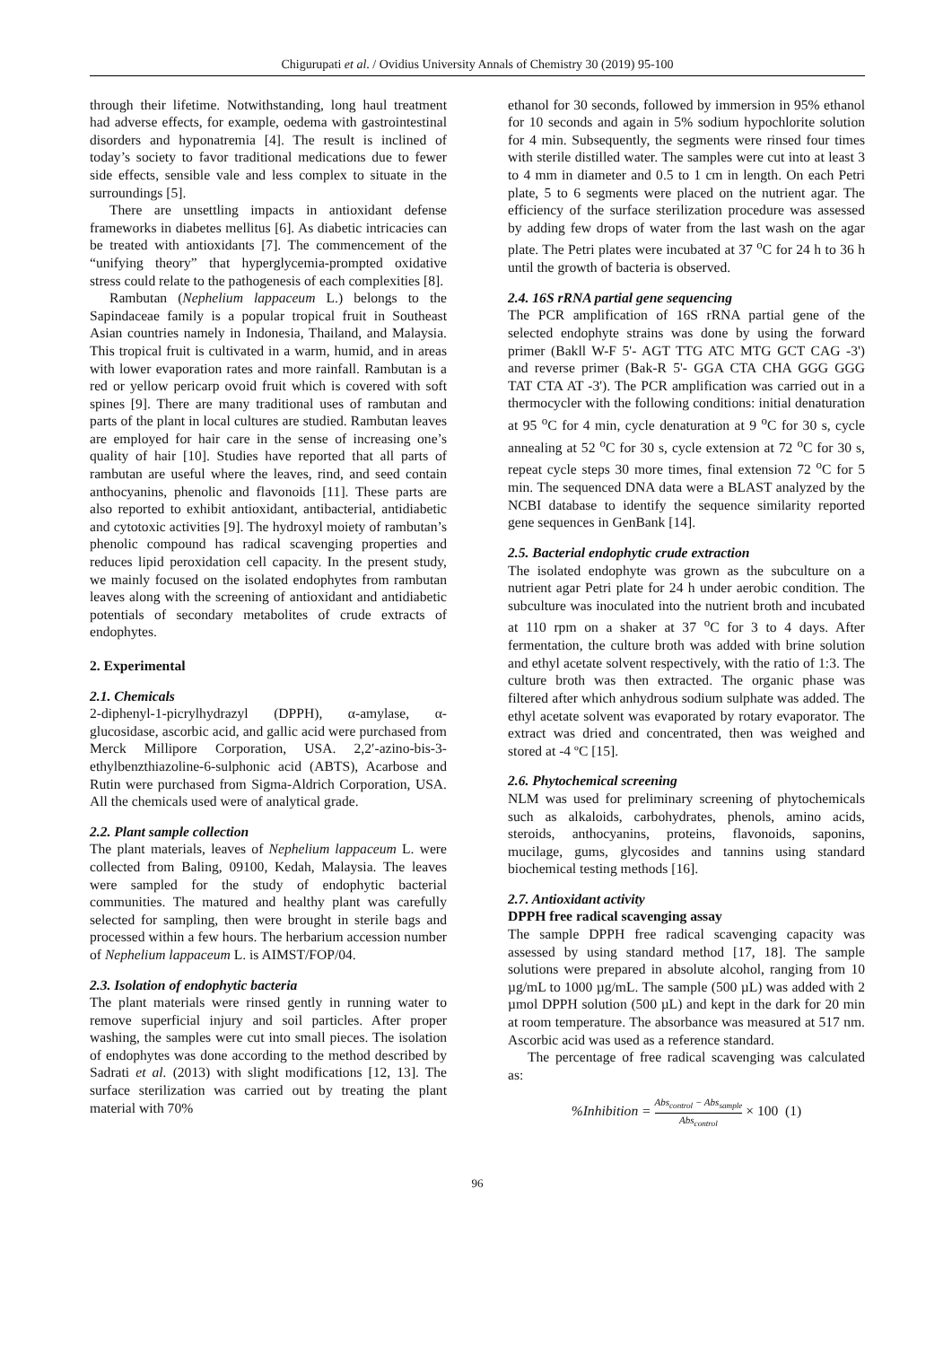Chigurupati et al. / Ovidius University Annals of Chemistry 30 (2019) 95-100
through their lifetime. Notwithstanding, long haul treatment had adverse effects, for example, oedema with gastrointestinal disorders and hyponatremia [4]. The result is inclined of today’s society to favor traditional medications due to fewer side effects, sensible vale and less complex to situate in the surroundings [5].
There are unsettling impacts in antioxidant defense frameworks in diabetes mellitus [6]. As diabetic intricacies can be treated with antioxidants [7]. The commencement of the “unifying theory” that hyperglycemia-prompted oxidative stress could relate to the pathogenesis of each complexities [8].
Rambutan (Nephelium lappaceum L.) belongs to the Sapindaceae family is a popular tropical fruit in Southeast Asian countries namely in Indonesia, Thailand, and Malaysia. This tropical fruit is cultivated in a warm, humid, and in areas with lower evaporation rates and more rainfall. Rambutan is a red or yellow pericarp ovoid fruit which is covered with soft spines [9]. There are many traditional uses of rambutan and parts of the plant in local cultures are studied. Rambutan leaves are employed for hair care in the sense of increasing one’s quality of hair [10]. Studies have reported that all parts of rambutan are useful where the leaves, rind, and seed contain anthocyanins, phenolic and flavonoids [11]. These parts are also reported to exhibit antioxidant, antibacterial, antidiabetic and cytotoxic activities [9]. The hydroxyl moiety of rambutan’s phenolic compound has radical scavenging properties and reduces lipid peroxidation cell capacity. In the present study, we mainly focused on the isolated endophytes from rambutan leaves along with the screening of antioxidant and antidiabetic potentials of secondary metabolites of crude extracts of endophytes.
2. Experimental
2.1. Chemicals
2-diphenyl-1-picrylhydrazyl (DPPH), α-amylase, α-glucosidase, ascorbic acid, and gallic acid were purchased from Merck Millipore Corporation, USA. 2,2′-azino-bis-3-ethylbenzthiazoline-6-sulphonic acid (ABTS), Acarbose and Rutin were purchased from Sigma-Aldrich Corporation, USA. All the chemicals used were of analytical grade.
2.2. Plant sample collection
The plant materials, leaves of Nephelium lappaceum L. were collected from Baling, 09100, Kedah, Malaysia. The leaves were sampled for the study of endophytic bacterial communities. The matured and healthy plant was carefully selected for sampling, then were brought in sterile bags and processed within a few hours. The herbarium accession number of Nephelium lappaceum L. is AIMST/FOP/04.
2.3. Isolation of endophytic bacteria
The plant materials were rinsed gently in running water to remove superficial injury and soil particles. After proper washing, the samples were cut into small pieces. The isolation of endophytes was done according to the method described by Sadrati et al. (2013) with slight modifications [12, 13]. The surface sterilization was carried out by treating the plant material with 70%
ethanol for 30 seconds, followed by immersion in 95% ethanol for 10 seconds and again in 5% sodium hypochlorite solution for 4 min. Subsequently, the segments were rinsed four times with sterile distilled water. The samples were cut into at least 3 to 4 mm in diameter and 0.5 to 1 cm in length. On each Petri plate, 5 to 6 segments were placed on the nutrient agar. The efficiency of the surface sterilization procedure was assessed by adding few drops of water from the last wash on the agar plate. The Petri plates were incubated at 37 <sup>o</sup>C for 24 h to 36 h until the growth of bacteria is observed.
2.4. 16S rRNA partial gene sequencing
The PCR amplification of 16S rRNA partial gene of the selected endophyte strains was done by using the forward primer (Bakll W-F 5'- AGT TTG ATC MTG GCT CAG -3') and reverse primer (Bak-R 5'- GGA CTA CHA GGG GGG TAT CTA AT -3'). The PCR amplification was carried out in a thermocycler with the following conditions: initial denaturation at 95 <sup>o</sup>C for 4 min, cycle denaturation at 9 <sup>o</sup>C for 30 s, cycle annealing at 52 <sup>o</sup>C for 30 s, cycle extension at 72 <sup>o</sup>C for 30 s, repeat cycle steps 30 more times, final extension 72 <sup>o</sup>C for 5 min. The sequenced DNA data were a BLAST analyzed by the NCBI database to identify the sequence similarity reported gene sequences in GenBank [14].
2.5. Bacterial endophytic crude extraction
The isolated endophyte was grown as the subculture on a nutrient agar Petri plate for 24 h under aerobic condition. The subculture was inoculated into the nutrient broth and incubated at 110 rpm on a shaker at 37 <sup>o</sup>C for 3 to 4 days. After fermentation, the culture broth was added with brine solution and ethyl acetate solvent respectively, with the ratio of 1:3. The culture broth was then extracted. The organic phase was filtered after which anhydrous sodium sulphate was added. The ethyl acetate solvent was evaporated by rotary evaporator. The extract was dried and concentrated, then was weighed and stored at -4 ºC [15].
2.6. Phytochemical screening
NLM was used for preliminary screening of phytochemicals such as alkaloids, carbohydrates, phenols, amino acids, steroids, anthocyanins, proteins, flavonoids, saponins, mucilage, gums, glycosides and tannins using standard biochemical testing methods [16].
2.7. Antioxidant activity
DPPH free radical scavenging assay
The sample DPPH free radical scavenging capacity was assessed by using standard method [17, 18]. The sample solutions were prepared in absolute alcohol, ranging from 10 µg/mL to 1000 µg/mL. The sample (500 µL) was added with 2 µmol DPPH solution (500 µL) and kept in the dark for 20 min at room temperature. The absorbance was measured at 517 nm. Ascorbic acid was used as a reference standard.
The percentage of free radical scavenging was calculated as:
%Inhibition = Abs<sub>control</sub> − Abs<sub>sample</sub> Abs<sub>control</sub> × 100 (1)
96